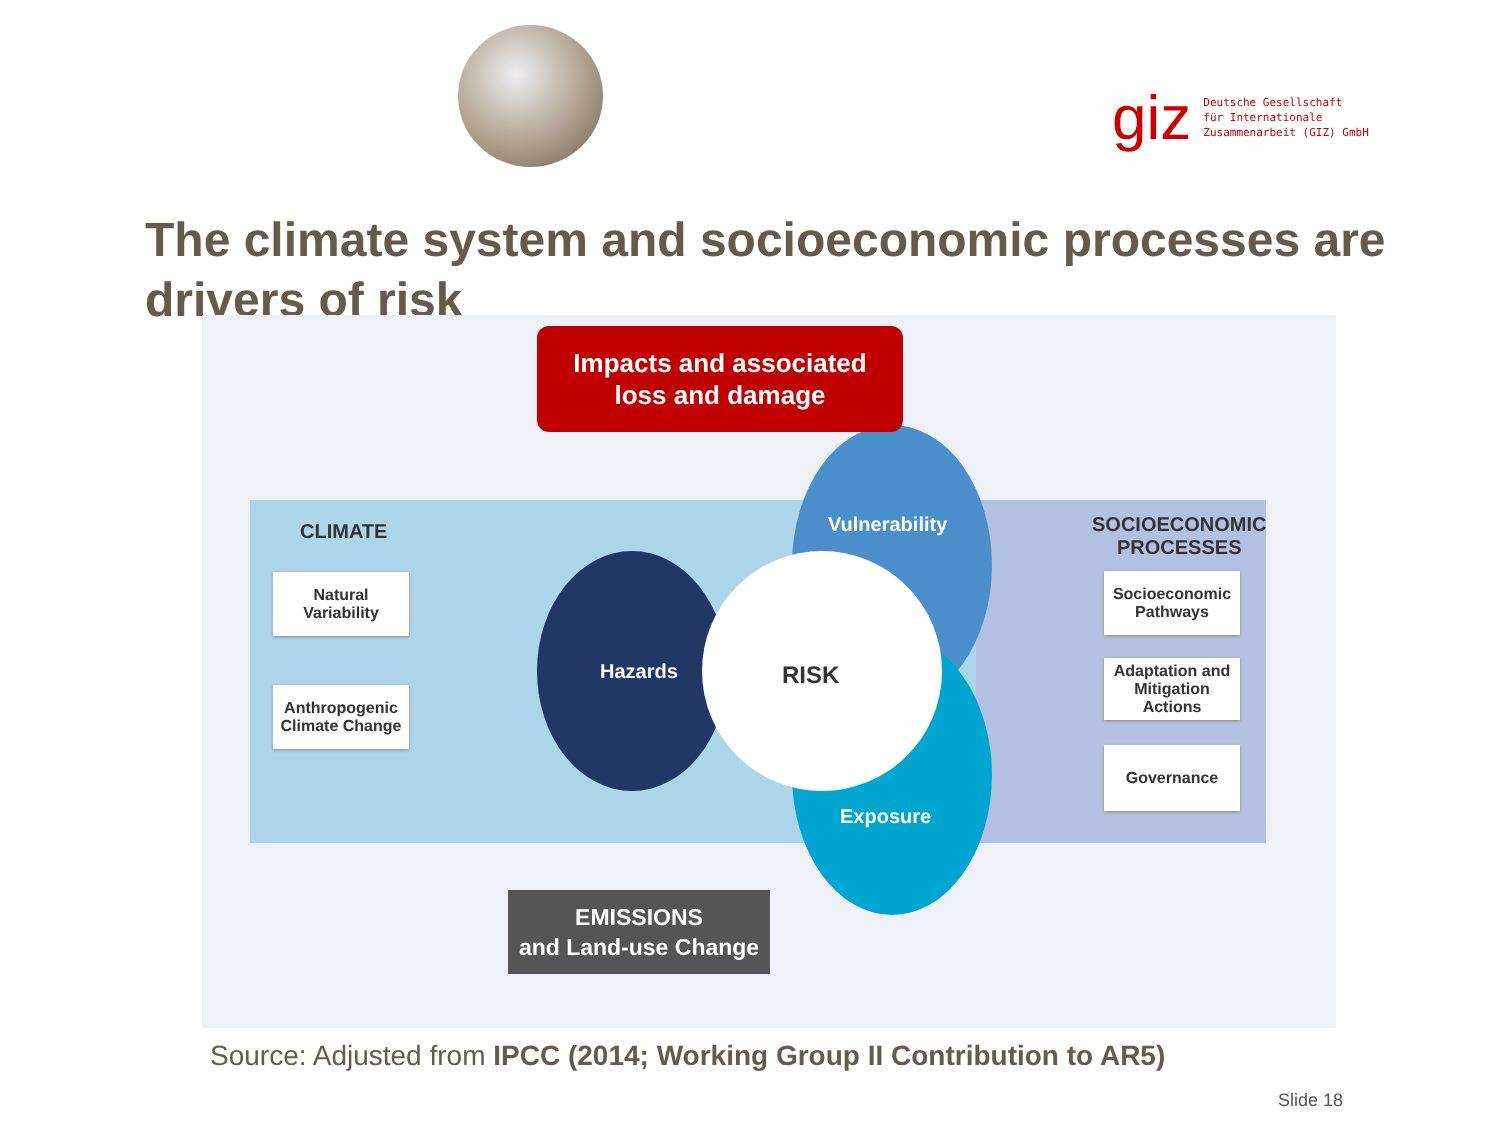giz Deutsche Gesellschaft
für Internationale
Zusammenarbeit (GIZ) GmbH
The climate system and socioeconomic processes are drivers of risk
Impacts and associated
loss and damage
CLIMATE
Natural
Variability
Anthropogenic
Climate Change
Hazards
Vulnerability
RISK
Exposure
SOCIOECONOMIC
PROCESSES
Socioeconomic
Pathways
Adaptation and
Mitigation
Actions
Governance
EMISSIONS
and Land-use Change
Source: Adjusted from IPCC (2014; Working Group II Contribution to AR5)
Slide 18